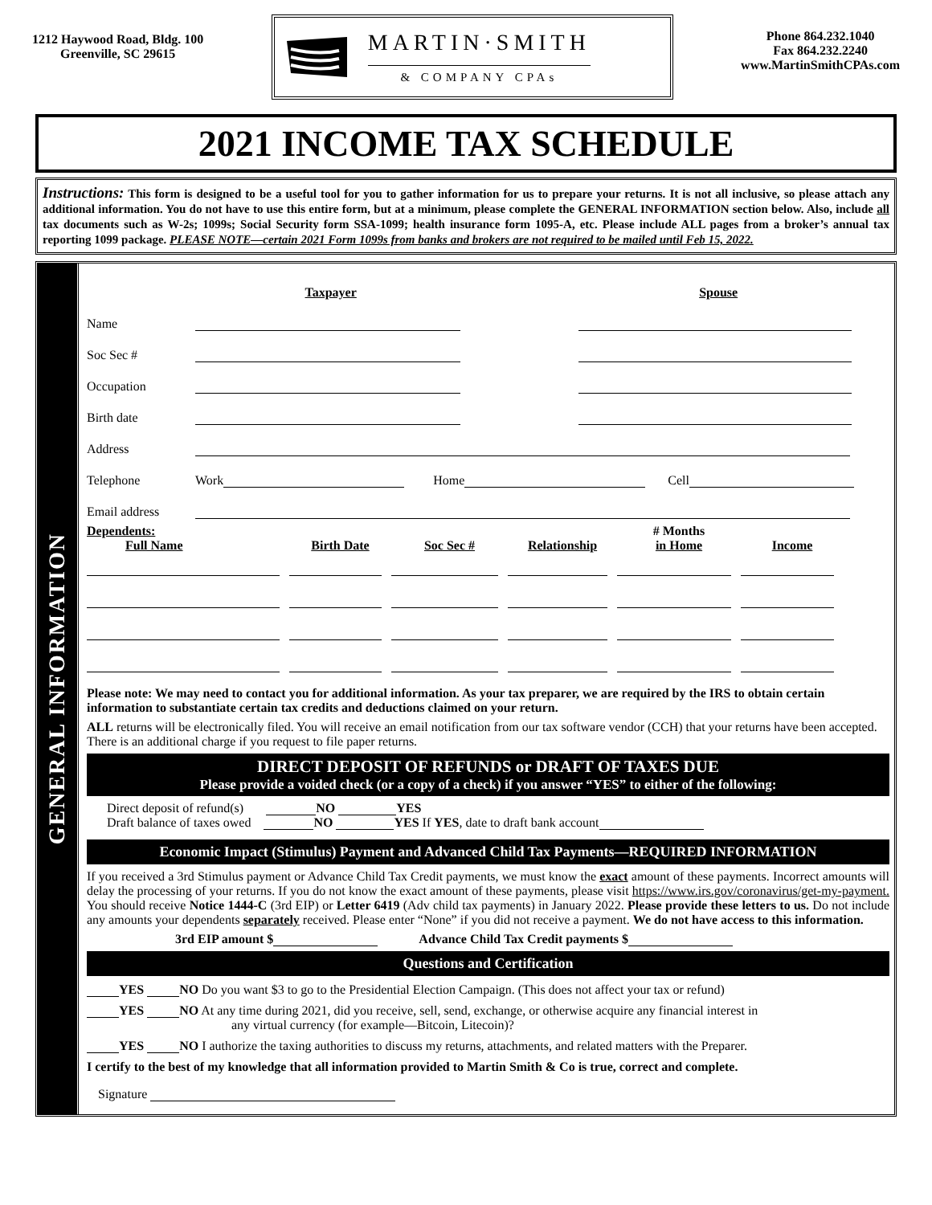1212 Haywood Road, Bldg. 100
Greenville, SC 29615
MARTIN·SMITH
& COMPANY CPAs
Phone 864.232.1040
Fax 864.232.2240
www.MartinSmithCPAs.com
2021 INCOME TAX SCHEDULE
Instructions: This form is designed to be a useful tool for you to gather information for us to prepare your returns. It is not all inclusive, so please attach any additional information. You do not have to use this entire form, but at a minimum, please complete the GENERAL INFORMATION section below. Also, include all tax documents such as W-2s; 1099s; Social Security form SSA-1099; health insurance form 1095-A, etc. Please include ALL pages from a broker’s annual tax reporting 1099 package. PLEASE NOTE—certain 2021 Form 1099s from banks and brokers are not required to be mailed until Feb 15, 2022.
GENERAL INFORMATION
| | Taxpayer | | Spouse |
| Name | | | |
| Soc Sec # | | | |
| Occupation | | | |
| Birth date | | | |
| Address | | | |
| Telephone | Work Home Cell | | |
| Email address | | | |
| Dependents: Full Name | Birth Date | Soc Sec # | Relationship | # Months in Home | Income |
| --- | --- | --- | --- | --- | --- |
Please note: We may need to contact you for additional information. As your tax preparer, we are required by the IRS to obtain certain information to substantiate certain tax credits and deductions claimed on your return.
ALL returns will be electronically filed. You will receive an email notification from our tax software vendor (CCH) that your returns have been accepted. There is an additional charge if you request to file paper returns.
DIRECT DEPOSIT OF REFUNDS or DRAFT OF TAXES DUE
Please provide a voided check (or a copy of a check) if you answer “YES” to either of the following:
Direct deposit of refund(s) NO YES
Draft balance of taxes owed NO YES If YES, date to draft bank account
Economic Impact (Stimulus) Payment and Advanced Child Tax Payments—REQUIRED INFORMATION
If you received a 3rd Stimulus payment or Advance Child Tax Credit payments, we must know the exact amount of these payments. Incorrect amounts will delay the processing of your returns. If you do not know the exact amount of these payments, please visit https://www.irs.gov/coronavirus/get-my-payment. You should receive Notice 1444-C (3rd EIP) or Letter 6419 (Adv child tax payments) in January 2022. Please provide these letters to us. Do not include any amounts your dependents separately received. Please enter “None” if you did not receive a payment. We do not have access to this information.
3rd EIP amount $ Advance Child Tax Credit payments $
Questions and Certification
YES NO Do you want $3 to go to the Presidential Election Campaign. (This does not affect your tax or refund)
YES NO At any time during 2021, did you receive, sell, send, exchange, or otherwise acquire any financial interest in
any virtual currency (for example—Bitcoin, Litecoin)?
YES NO I authorize the taxing authorities to discuss my returns, attachments, and related matters with the Preparer.
I certify to the best of my knowledge that all information provided to Martin Smith & Co is true, correct and complete.
Signature